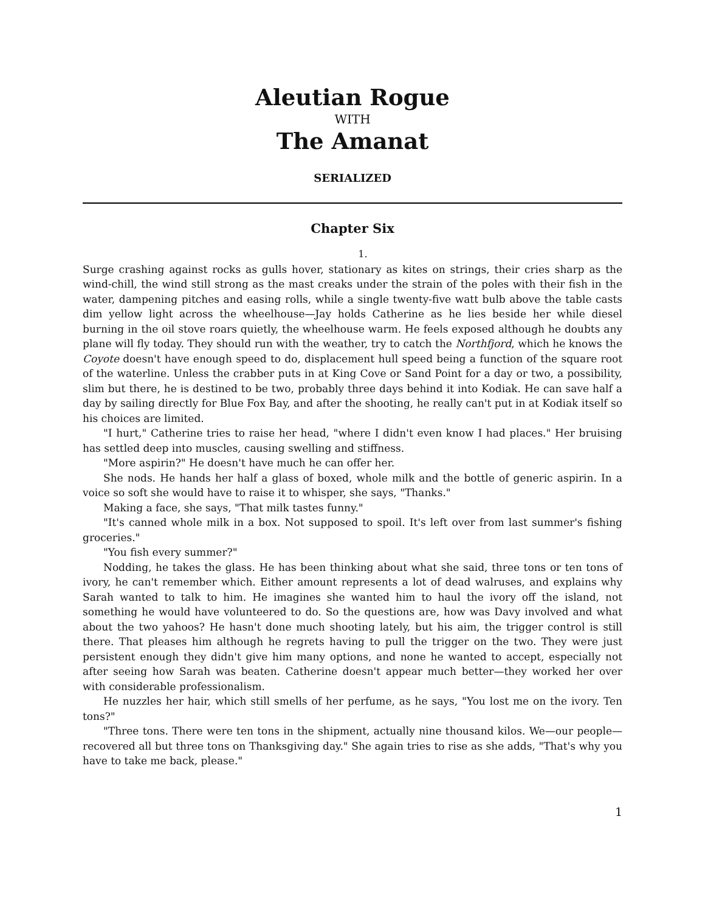Aleutian Rogue
WITH
The Amanat
SERIALIZED
Chapter Six
1.
Surge crashing against rocks as gulls hover, stationary as kites on strings, their cries sharp as the wind-chill, the wind still strong as the mast creaks under the strain of the poles with their fish in the water, dampening pitches and easing rolls, while a single twenty-five watt bulb above the table casts dim yellow light across the wheelhouse—Jay holds Catherine as he lies beside her while diesel burning in the oil stove roars quietly, the wheelhouse warm. He feels exposed although he doubts any plane will fly today. They should run with the weather, try to catch the Northfjord, which he knows the Coyote doesn't have enough speed to do, displacement hull speed being a function of the square root of the waterline. Unless the crabber puts in at King Cove or Sand Point for a day or two, a possibility, slim but there, he is destined to be two, probably three days behind it into Kodiak. He can save half a day by sailing directly for Blue Fox Bay, and after the shooting, he really can't put in at Kodiak itself so his choices are limited.
"I hurt," Catherine tries to raise her head, "where I didn't even know I had places." Her bruising has settled deep into muscles, causing swelling and stiffness.
"More aspirin?" He doesn't have much he can offer her.
She nods. He hands her half a glass of boxed, whole milk and the bottle of generic aspirin. In a voice so soft she would have to raise it to whisper, she says, "Thanks."
Making a face, she says, "That milk tastes funny."
"It's canned whole milk in a box. Not supposed to spoil. It's left over from last summer's fishing groceries."
"You fish every summer?"
Nodding, he takes the glass. He has been thinking about what she said, three tons or ten tons of ivory, he can't remember which. Either amount represents a lot of dead walruses, and explains why Sarah wanted to talk to him. He imagines she wanted him to haul the ivory off the island, not something he would have volunteered to do. So the questions are, how was Davy involved and what about the two yahoos? He hasn't done much shooting lately, but his aim, the trigger control is still there. That pleases him although he regrets having to pull the trigger on the two. They were just persistent enough they didn't give him many options, and none he wanted to accept, especially not after seeing how Sarah was beaten. Catherine doesn't appear much better—they worked her over with considerable professionalism.
He nuzzles her hair, which still smells of her perfume, as he says, "You lost me on the ivory. Ten tons?"
"Three tons. There were ten tons in the shipment, actually nine thousand kilos. We—our people—recovered all but three tons on Thanksgiving day." She again tries to rise as she adds, "That's why you have to take me back, please."
1